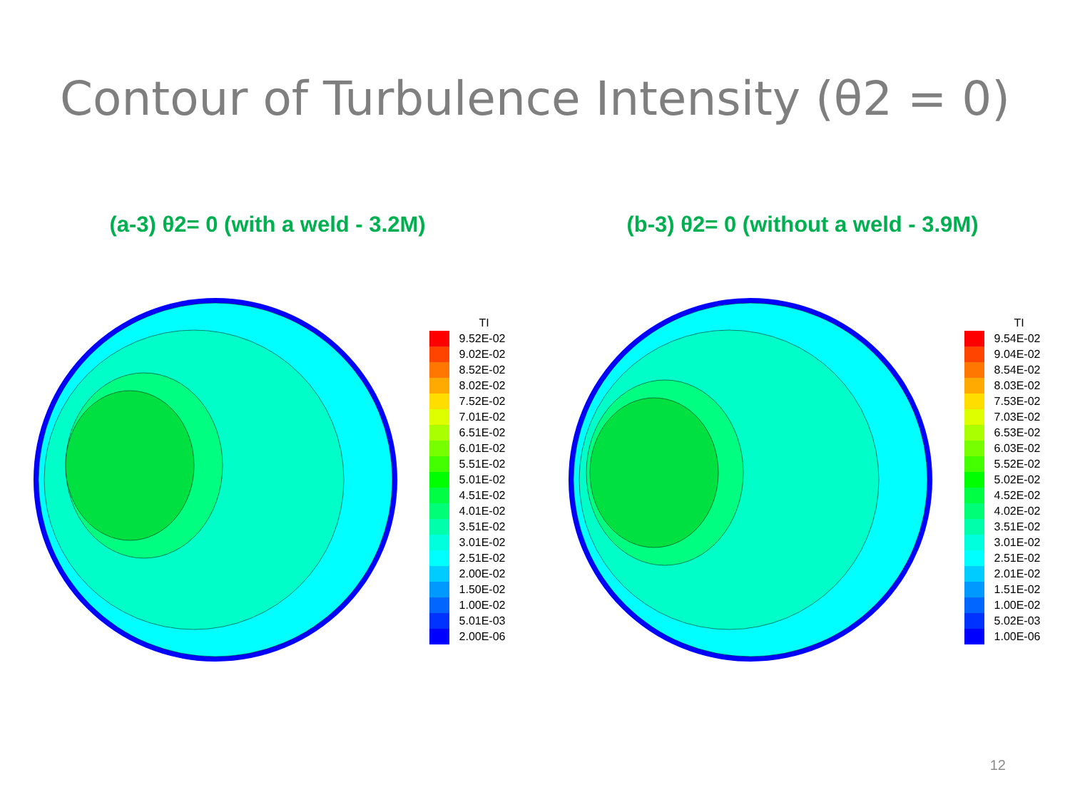Contour of Turbulence Intensity (θ2 = 0)
(a-3) θ2= 0 (with a weld - 3.2M) (b-3) θ2= 0 (without a weld - 3.9M)
TI
9.52E-02
9.02E-02
8.52E-02
8.02E-02
7.52E-02
7.01E-02
6.51E-02
6.01E-02
5.51E-02
5.01E-02
4.51E-02
4.01E-02
3.51E-02
3.01E-02
2.51E-02
2.00E-02
1.50E-02
1.00E-02
5.01E-03
2.00E-06
TI
9.54E-02
9.04E-02
8.54E-02
8.03E-02
7.53E-02
7.03E-02
6.53E-02
6.03E-02
5.52E-02
5.02E-02
4.52E-02
4.02E-02
3.51E-02
3.01E-02
2.51E-02
2.01E-02
1.51E-02
1.00E-02
5.02E-03
1.00E-06
12